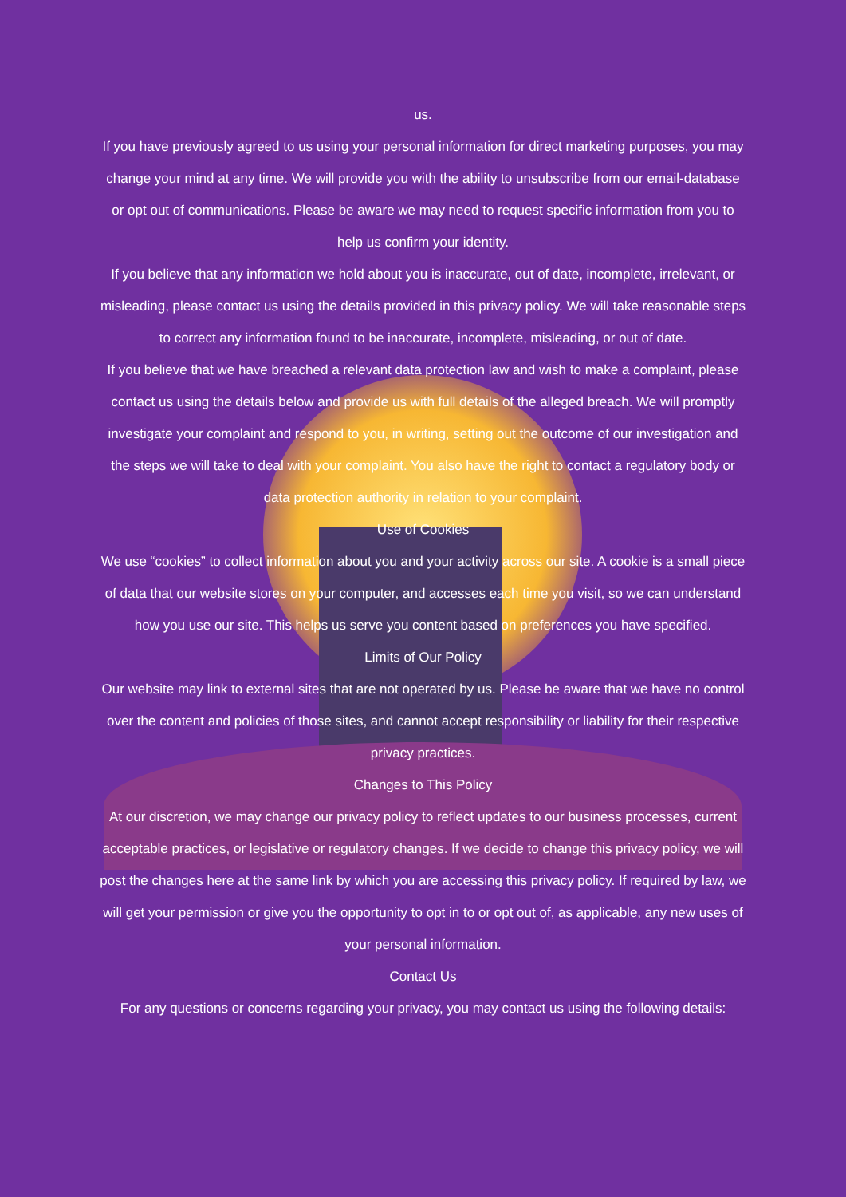us.
If you have previously agreed to us using your personal information for direct marketing purposes, you may change your mind at any time. We will provide you with the ability to unsubscribe from our email-database or opt out of communications. Please be aware we may need to request specific information from you to help us confirm your identity.
If you believe that any information we hold about you is inaccurate, out of date, incomplete, irrelevant, or misleading, please contact us using the details provided in this privacy policy. We will take reasonable steps to correct any information found to be inaccurate, incomplete, misleading, or out of date.
If you believe that we have breached a relevant data protection law and wish to make a complaint, please contact us using the details below and provide us with full details of the alleged breach. We will promptly investigate your complaint and respond to you, in writing, setting out the outcome of our investigation and the steps we will take to deal with your complaint. You also have the right to contact a regulatory body or data protection authority in relation to your complaint.
Use of Cookies
We use “cookies” to collect information about you and your activity across our site. A cookie is a small piece of data that our website stores on your computer, and accesses each time you visit, so we can understand how you use our site. This helps us serve you content based on preferences you have specified.
Limits of Our Policy
Our website may link to external sites that are not operated by us. Please be aware that we have no control over the content and policies of those sites, and cannot accept responsibility or liability for their respective privacy practices.
Changes to This Policy
At our discretion, we may change our privacy policy to reflect updates to our business processes, current acceptable practices, or legislative or regulatory changes. If we decide to change this privacy policy, we will post the changes here at the same link by which you are accessing this privacy policy. If required by law, we will get your permission or give you the opportunity to opt in to or opt out of, as applicable, any new uses of your personal information.
Contact Us
For any questions or concerns regarding your privacy, you may contact us using the following details: